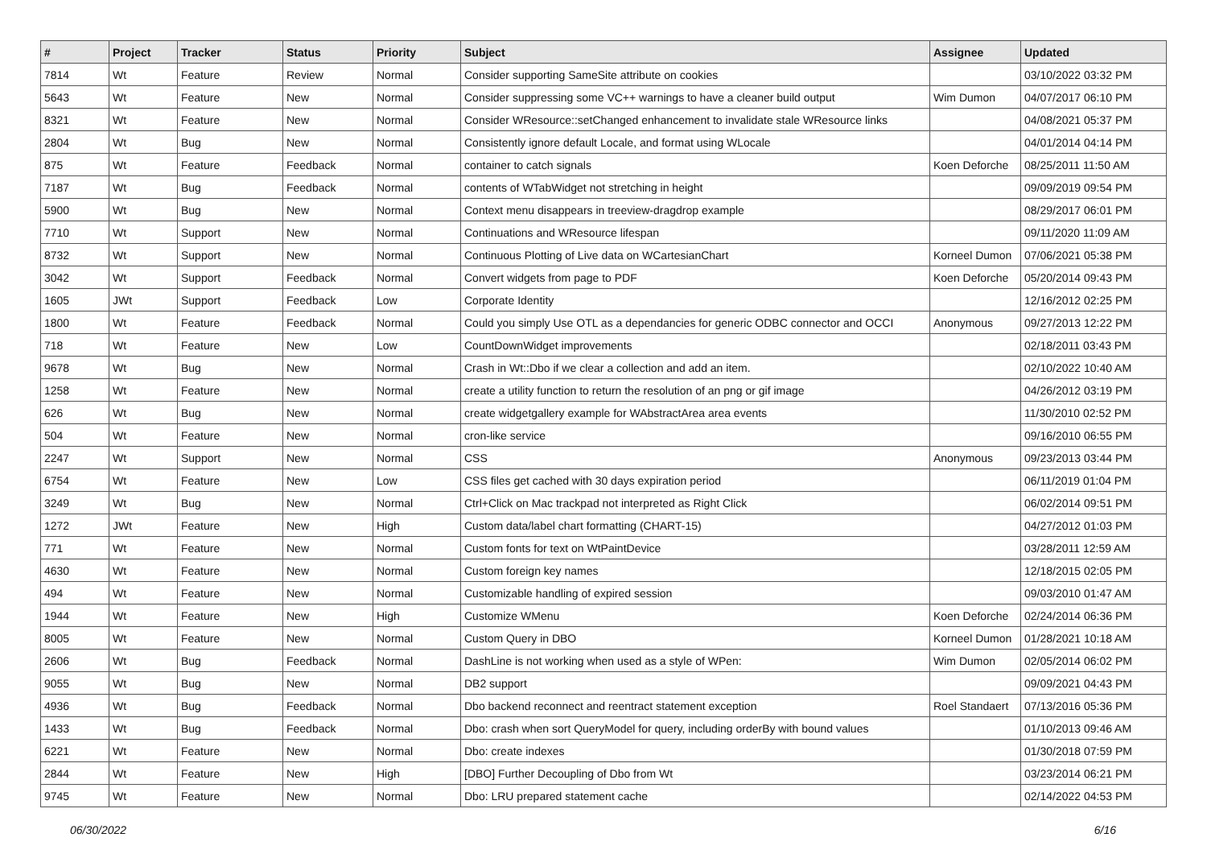| # | Project | Tracker | Status | Priority | Subject | Assignee | Updated |
| --- | --- | --- | --- | --- | --- | --- | --- |
| 7814 | Wt | Feature | Review | Normal | Consider supporting SameSite attribute on cookies | | 03/10/2022 03:32 PM |
| 5643 | Wt | Feature | New | Normal | Consider suppressing some VC++ warnings to have a cleaner build output | Wim Dumon | 04/07/2017 06:10 PM |
| 8321 | Wt | Feature | New | Normal | Consider WResource::setChanged enhancement to invalidate stale WResource links | | 04/08/2021 05:37 PM |
| 2804 | Wt | Bug | New | Normal | Consistently ignore default Locale, and format using WLocale | | 04/01/2014 04:14 PM |
| 875 | Wt | Feature | Feedback | Normal | container to catch signals | Koen Deforche | 08/25/2011 11:50 AM |
| 7187 | Wt | Bug | Feedback | Normal | contents of WTabWidget not stretching in height | | 09/09/2019 09:54 PM |
| 5900 | Wt | Bug | New | Normal | Context menu disappears in treeview-dragdrop example | | 08/29/2017 06:01 PM |
| 7710 | Wt | Support | New | Normal | Continuations and WResource lifespan | | 09/11/2020 11:09 AM |
| 8732 | Wt | Support | New | Normal | Continuous Plotting of Live data on WCartesianChart | Korneel Dumon | 07/06/2021 05:38 PM |
| 3042 | Wt | Support | Feedback | Normal | Convert widgets from page to PDF | Koen Deforche | 05/20/2014 09:43 PM |
| 1605 | JWt | Support | Feedback | Low | Corporate Identity | | 12/16/2012 02:25 PM |
| 1800 | Wt | Feature | Feedback | Normal | Could you simply Use OTL as a dependancies for generic ODBC connector and OCCI | Anonymous | 09/27/2013 12:22 PM |
| 718 | Wt | Feature | New | Low | CountDownWidget improvements | | 02/18/2011 03:43 PM |
| 9678 | Wt | Bug | New | Normal | Crash in Wt::Dbo if we clear a collection and add an item. | | 02/10/2022 10:40 AM |
| 1258 | Wt | Feature | New | Normal | create a utility function to return the resolution of an png or gif image | | 04/26/2012 03:19 PM |
| 626 | Wt | Bug | New | Normal | create widgetgallery example for WAbstractArea area events | | 11/30/2010 02:52 PM |
| 504 | Wt | Feature | New | Normal | cron-like service | | 09/16/2010 06:55 PM |
| 2247 | Wt | Support | New | Normal | CSS | Anonymous | 09/23/2013 03:44 PM |
| 6754 | Wt | Feature | New | Low | CSS files get cached with 30 days expiration period | | 06/11/2019 01:04 PM |
| 3249 | Wt | Bug | New | Normal | Ctrl+Click on Mac trackpad not interpreted as Right Click | | 06/02/2014 09:51 PM |
| 1272 | JWt | Feature | New | High | Custom data/label chart formatting (CHART-15) | | 04/27/2012 01:03 PM |
| 771 | Wt | Feature | New | Normal | Custom fonts for text on WtPaintDevice | | 03/28/2011 12:59 AM |
| 4630 | Wt | Feature | New | Normal | Custom foreign key names | | 12/18/2015 02:05 PM |
| 494 | Wt | Feature | New | Normal | Customizable handling of expired session | | 09/03/2010 01:47 AM |
| 1944 | Wt | Feature | New | High | Customize WMenu | Koen Deforche | 02/24/2014 06:36 PM |
| 8005 | Wt | Feature | New | Normal | Custom Query in DBO | Korneel Dumon | 01/28/2021 10:18 AM |
| 2606 | Wt | Bug | Feedback | Normal | DashLine is not working when used as a style of WPen: | Wim Dumon | 02/05/2014 06:02 PM |
| 9055 | Wt | Bug | New | Normal | DB2 support | | 09/09/2021 04:43 PM |
| 4936 | Wt | Bug | Feedback | Normal | Dbo backend reconnect and reentract statement exception | Roel Standaert | 07/13/2016 05:36 PM |
| 1433 | Wt | Bug | Feedback | Normal | Dbo: crash when sort QueryModel for query, including orderBy with bound values | | 01/10/2013 09:46 AM |
| 6221 | Wt | Feature | New | Normal | Dbo: create indexes | | 01/30/2018 07:59 PM |
| 2844 | Wt | Feature | New | High | [DBO] Further Decoupling of Dbo from Wt | | 03/23/2014 06:21 PM |
| 9745 | Wt | Feature | New | Normal | Dbo: LRU prepared statement cache | | 02/14/2022 04:53 PM |
06/30/2022 6/16